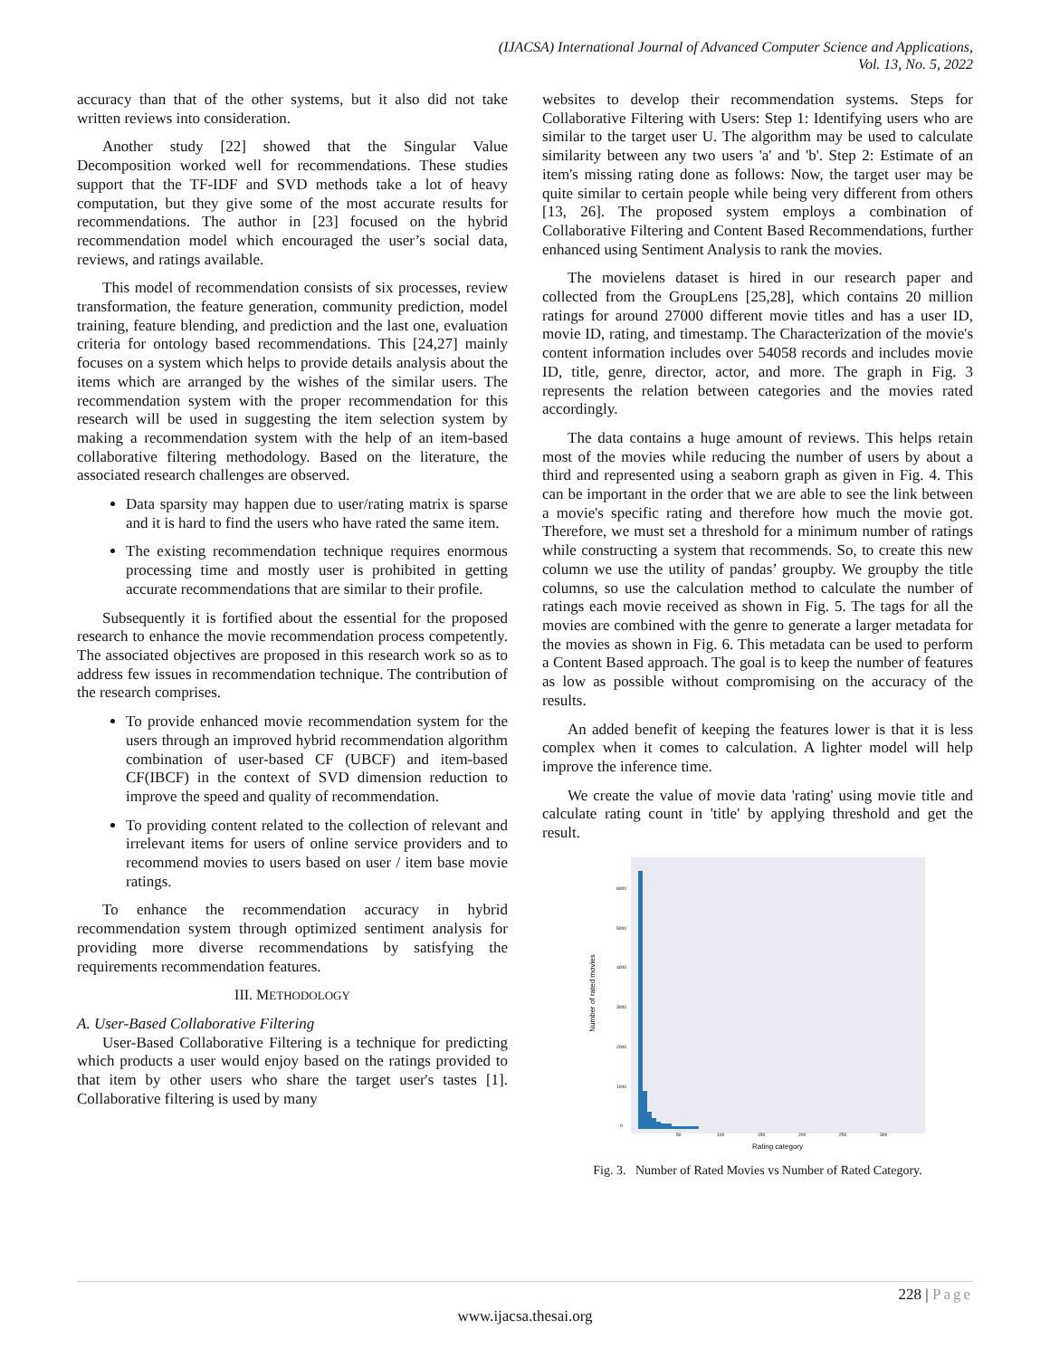(IJACSA) International Journal of Advanced Computer Science and Applications,
Vol. 13, No. 5, 2022
accuracy than that of the other systems, but it also did not take written reviews into consideration.
Another study [22] showed that the Singular Value Decomposition worked well for recommendations. These studies support that the TF-IDF and SVD methods take a lot of heavy computation, but they give some of the most accurate results for recommendations. The author in [23] focused on the hybrid recommendation model which encouraged the user’s social data, reviews, and ratings available.
This model of recommendation consists of six processes, review transformation, the feature generation, community prediction, model training, feature blending, and prediction and the last one, evaluation criteria for ontology based recommendations. This [24,27] mainly focuses on a system which helps to provide details analysis about the items which are arranged by the wishes of the similar users. The recommendation system with the proper recommendation for this research will be used in suggesting the item selection system by making a recommendation system with the help of an item-based collaborative filtering methodology. Based on the literature, the associated research challenges are observed.
Data sparsity may happen due to user/rating matrix is sparse and it is hard to find the users who have rated the same item.
The existing recommendation technique requires enormous processing time and mostly user is prohibited in getting accurate recommendations that are similar to their profile.
Subsequently it is fortified about the essential for the proposed research to enhance the movie recommendation process competently. The associated objectives are proposed in this research work so as to address few issues in recommendation technique. The contribution of the research comprises.
To provide enhanced movie recommendation system for the users through an improved hybrid recommendation algorithm combination of user-based CF (UBCF) and item-based CF(IBCF) in the context of SVD dimension reduction to improve the speed and quality of recommendation.
To providing content related to the collection of relevant and irrelevant items for users of online service providers and to recommend movies to users based on user / item base movie ratings.
To enhance the recommendation accuracy in hybrid recommendation system through optimized sentiment analysis for providing more diverse recommendations by satisfying the requirements recommendation features.
III. METHODOLOGY
A. User-Based Collaborative Filtering
User-Based Collaborative Filtering is a technique for predicting which products a user would enjoy based on the ratings provided to that item by other users who share the target user's tastes [1]. Collaborative filtering is used by many
websites to develop their recommendation systems. Steps for Collaborative Filtering with Users: Step 1: Identifying users who are similar to the target user U. The algorithm may be used to calculate similarity between any two users 'a' and 'b'. Step 2: Estimate of an item's missing rating done as follows: Now, the target user may be quite similar to certain people while being very different from others [13, 26]. The proposed system employs a combination of Collaborative Filtering and Content Based Recommendations, further enhanced using Sentiment Analysis to rank the movies.
The movielens dataset is hired in our research paper and collected from the GroupLens [25,28], which contains 20 million ratings for around 27000 different movie titles and has a user ID, movie ID, rating, and timestamp. The Characterization of the movie's content information includes over 54058 records and includes movie ID, title, genre, director, actor, and more. The graph in Fig. 3 represents the relation between categories and the movies rated accordingly.
The data contains a huge amount of reviews. This helps retain most of the movies while reducing the number of users by about a third and represented using a seaborn graph as given in Fig. 4. This can be important in the order that we are able to see the link between a movie's specific rating and therefore how much the movie got. Therefore, we must set a threshold for a minimum number of ratings while constructing a system that recommends. So, to create this new column we use the utility of pandas’ groupby. We groupby the title columns, so use the calculation method to calculate the number of ratings each movie received as shown in Fig. 5. The tags for all the movies are combined with the genre to generate a larger metadata for the movies as shown in Fig. 6. This metadata can be used to perform a Content Based approach. The goal is to keep the number of features as low as possible without compromising on the accuracy of the results.
An added benefit of keeping the features lower is that it is less complex when it comes to calculation. A lighter model will help improve the inference time.
We create the value of movie data 'rating' using movie title and calculate rating count in 'title' by applying threshold and get the result.
Number of rated movies
0
1000
2000
3000
4000
5000
6000
50
100
150
200
250
300
Rating category
Fig. 3. Number of Rated Movies vs Number of Rated Category.
228 | Page
www.ijacsa.thesai.org